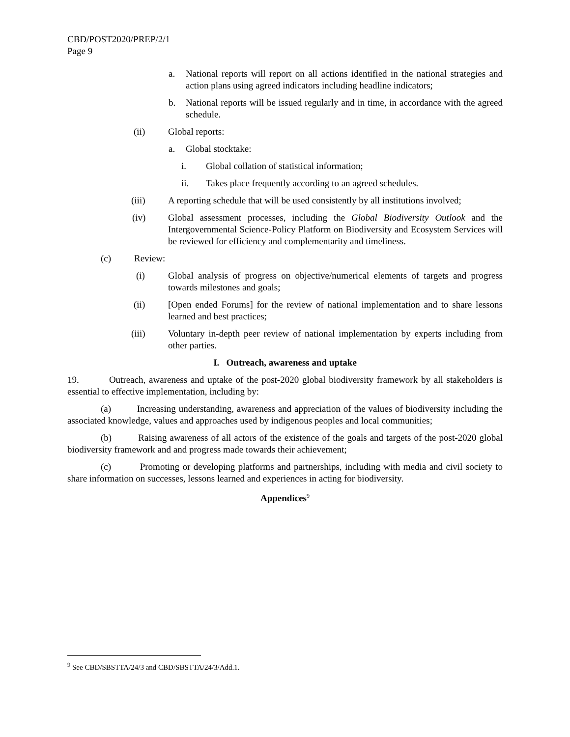CBD/POST2020/PREP/2/1
Page 9
a. National reports will report on all actions identified in the national strategies and action plans using agreed indicators including headline indicators;
b. National reports will be issued regularly and in time, in accordance with the agreed schedule.
(ii) Global reports:
a. Global stocktake:
i. Global collation of statistical information;
ii. Takes place frequently according to an agreed schedules.
(iii) A reporting schedule that will be used consistently by all institutions involved;
(iv) Global assessment processes, including the Global Biodiversity Outlook and the Intergovernmental Science-Policy Platform on Biodiversity and Ecosystem Services will be reviewed for efficiency and complementarity and timeliness.
(c) Review:
(i) Global analysis of progress on objective/numerical elements of targets and progress towards milestones and goals;
(ii) [Open ended Forums] for the review of national implementation and to share lessons learned and best practices;
(iii) Voluntary in-depth peer review of national implementation by experts including from other parties.
I. Outreach, awareness and uptake
19. Outreach, awareness and uptake of the post-2020 global biodiversity framework by all stakeholders is essential to effective implementation, including by:
(a) Increasing understanding, awareness and appreciation of the values of biodiversity including the associated knowledge, values and approaches used by indigenous peoples and local communities;
(b) Raising awareness of all actors of the existence of the goals and targets of the post-2020 global biodiversity framework and and progress made towards their achievement;
(c) Promoting or developing platforms and partnerships, including with media and civil society to share information on successes, lessons learned and experiences in acting for biodiversity.
Appendices<sup>9</sup>
<sup>9</sup> See CBD/SBSTTA/24/3 and CBD/SBSTTA/24/3/Add.1.